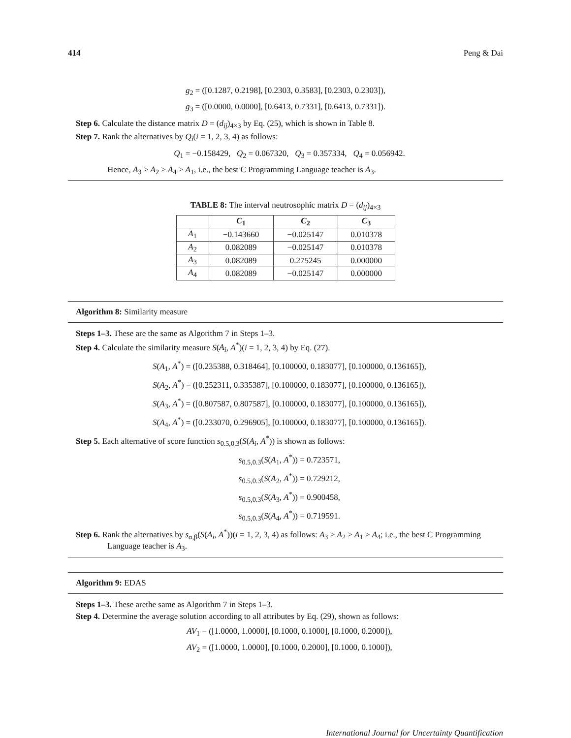414 Peng & Dai
g<sub>2</sub> = ([0.1287, 0.2198], [0.2303, 0.3583], [0.2303, 0.2303]),
g<sub>3</sub> = ([0.0000, 0.0000], [0.6413, 0.7331], [0.6413, 0.7331]).
Step 6. Calculate the distance matrix D = (d<sub>ij</sub>)<sub>4×3</sub> by Eq. (25), which is shown in Table 8.
Step 7. Rank the alternatives by Q<sub>i</sub>(i = 1, 2, 3, 4) as follows:
Q<sub>1</sub> = −0.158429, Q<sub>2</sub> = 0.067320, Q<sub>3</sub> = 0.357334, Q<sub>4</sub> = 0.056942.
Hence, A<sub>3</sub> > A<sub>2</sub> > A<sub>4</sub> > A<sub>1</sub>, i.e., the best C Programming Language teacher is A<sub>3</sub>.
TABLE 8: The interval neutrosophic matrix D = (d<sub>ij</sub>)<sub>4×3</sub>
| | C<sub>1</sub> | C<sub>2</sub> | C<sub>3</sub> |
| --- | --- | --- | --- |
| A<sub>1</sub> | −0.143660 | −0.025147 | 0.010378 |
| A<sub>2</sub> | 0.082089 | −0.025147 | 0.010378 |
| A<sub>3</sub> | 0.082089 | 0.275245 | 0.000000 |
| A<sub>4</sub> | 0.082089 | −0.025147 | 0.000000 |
Algorithm 8: Similarity measure
Steps 1–3. These are the same as Algorithm 7 in Steps 1–3.
Step 4. Calculate the similarity measure S(A<sub>i</sub>, A<sup>*</sup>)(i = 1, 2, 3, 4) by Eq. (27).
S(A<sub>1</sub>, A<sup>*</sup>) = ([0.235388, 0.318464], [0.100000, 0.183077], [0.100000, 0.136165]),
S(A<sub>2</sub>, A<sup>*</sup>) = ([0.252311, 0.335387], [0.100000, 0.183077], [0.100000, 0.136165]),
S(A<sub>3</sub>, A<sup>*</sup>) = ([0.807587, 0.807587], [0.100000, 0.183077], [0.100000, 0.136165]),
S(A<sub>4</sub>, A<sup>*</sup>) = ([0.233070, 0.296905], [0.100000, 0.183077], [0.100000, 0.136165]).
Step 5. Each alternative of score function s<sub>0.5,0.3</sub>(S(A<sub>i</sub>, A<sup>*</sup>)) is shown as follows:
s<sub>0.5,0.3</sub>(S(A<sub>1</sub>, A<sup>*</sup>)) = 0.723571,
s<sub>0.5,0.3</sub>(S(A<sub>2</sub>, A<sup>*</sup>)) = 0.729212,
s<sub>0.5,0.3</sub>(S(A<sub>3</sub>, A<sup>*</sup>)) = 0.900458,
s<sub>0.5,0.3</sub>(S(A<sub>4</sub>, A<sup>*</sup>)) = 0.719591.
Step 6. Rank the alternatives by s<sub>α,β</sub>(S(A<sub>i</sub>, A<sup>*</sup>))(i = 1, 2, 3, 4) as follows: A<sub>3</sub> > A<sub>2</sub> > A<sub>1</sub> > A<sub>4</sub>; i.e., the best C Programming Language teacher is A<sub>3</sub>.
Algorithm 9: EDAS
Steps 1–3. These arethe same as Algorithm 7 in Steps 1–3.
Step 4. Determine the average solution according to all attributes by Eq. (29), shown as follows:
AV<sub>1</sub> = ([1.0000, 1.0000], [0.1000, 0.1000], [0.1000, 0.2000]),
AV<sub>2</sub> = ([1.0000, 1.0000], [0.1000, 0.2000], [0.1000, 0.1000]),
International Journal for Uncertainty Quantification